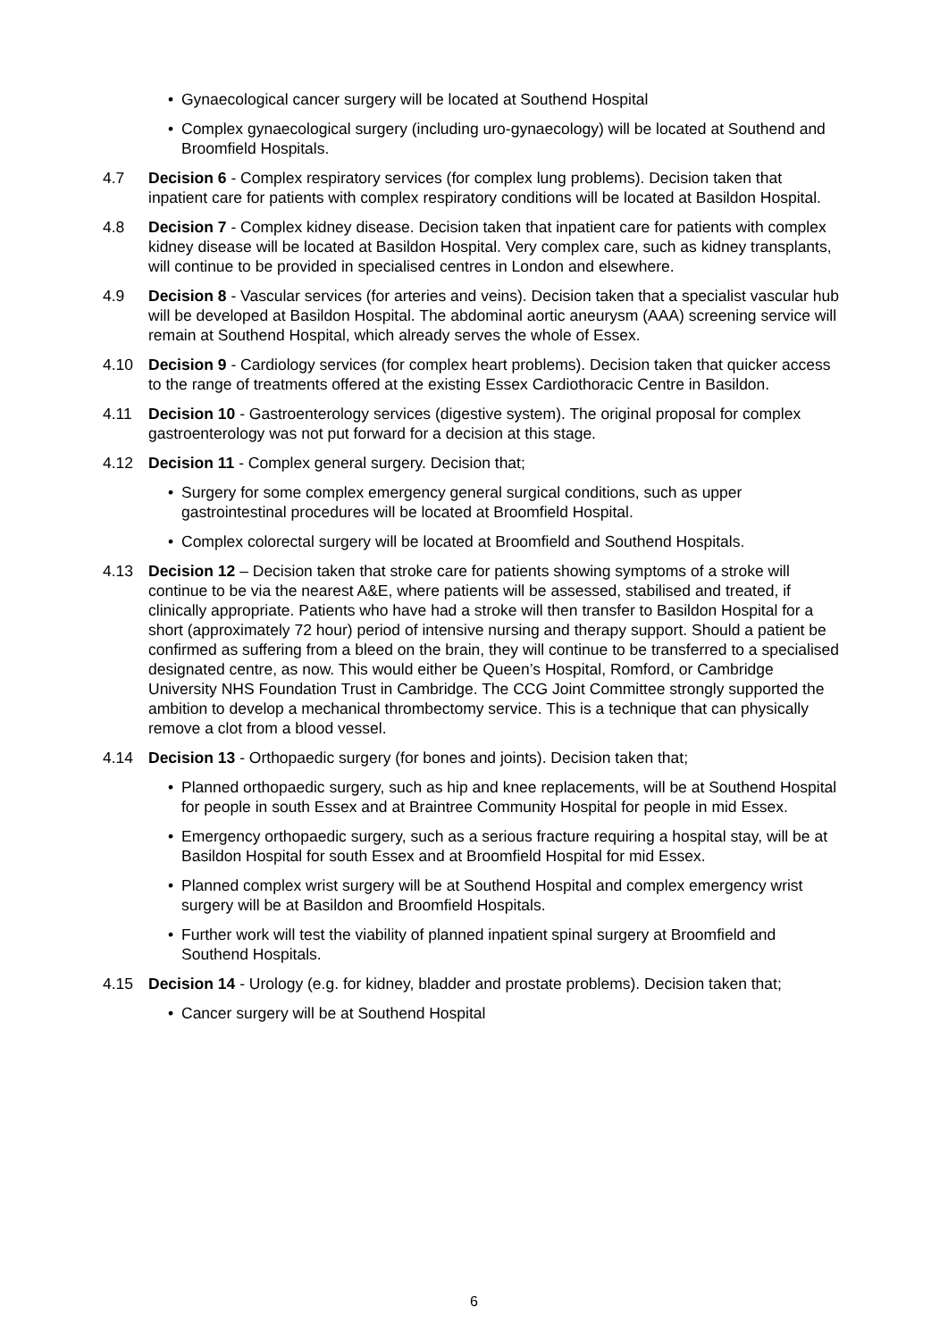• Gynaecological cancer surgery will be located at Southend Hospital
• Complex gynaecological surgery (including uro-gynaecology) will be located at Southend and Broomfield Hospitals.
4.7 Decision 6 - Complex respiratory services (for complex lung problems). Decision taken that inpatient care for patients with complex respiratory conditions will be located at Basildon Hospital.
4.8 Decision 7 - Complex kidney disease. Decision taken that inpatient care for patients with complex kidney disease will be located at Basildon Hospital. Very complex care, such as kidney transplants, will continue to be provided in specialised centres in London and elsewhere.
4.9 Decision 8 - Vascular services (for arteries and veins). Decision taken that a specialist vascular hub will be developed at Basildon Hospital. The abdominal aortic aneurysm (AAA) screening service will remain at Southend Hospital, which already serves the whole of Essex.
4.10 Decision 9 - Cardiology services (for complex heart problems). Decision taken that quicker access to the range of treatments offered at the existing Essex Cardiothoracic Centre in Basildon.
4.11 Decision 10 - Gastroenterology services (digestive system). The original proposal for complex gastroenterology was not put forward for a decision at this stage.
4.12 Decision 11 - Complex general surgery. Decision that;
• Surgery for some complex emergency general surgical conditions, such as upper gastrointestinal procedures will be located at Broomfield Hospital.
• Complex colorectal surgery will be located at Broomfield and Southend Hospitals.
4.13 Decision 12 – Decision taken that stroke care for patients showing symptoms of a stroke will continue to be via the nearest A&E, where patients will be assessed, stabilised and treated, if clinically appropriate. Patients who have had a stroke will then transfer to Basildon Hospital for a short (approximately 72 hour) period of intensive nursing and therapy support. Should a patient be confirmed as suffering from a bleed on the brain, they will continue to be transferred to a specialised designated centre, as now. This would either be Queen’s Hospital, Romford, or Cambridge University NHS Foundation Trust in Cambridge. The CCG Joint Committee strongly supported the ambition to develop a mechanical thrombectomy service. This is a technique that can physically remove a clot from a blood vessel.
4.14 Decision 13 - Orthopaedic surgery (for bones and joints). Decision taken that;
• Planned orthopaedic surgery, such as hip and knee replacements, will be at Southend Hospital for people in south Essex and at Braintree Community Hospital for people in mid Essex.
• Emergency orthopaedic surgery, such as a serious fracture requiring a hospital stay, will be at Basildon Hospital for south Essex and at Broomfield Hospital for mid Essex.
• Planned complex wrist surgery will be at Southend Hospital and complex emergency wrist surgery will be at Basildon and Broomfield Hospitals.
• Further work will test the viability of planned inpatient spinal surgery at Broomfield and Southend Hospitals.
4.15 Decision 14 - Urology (e.g. for kidney, bladder and prostate problems). Decision taken that;
• Cancer surgery will be at Southend Hospital
6